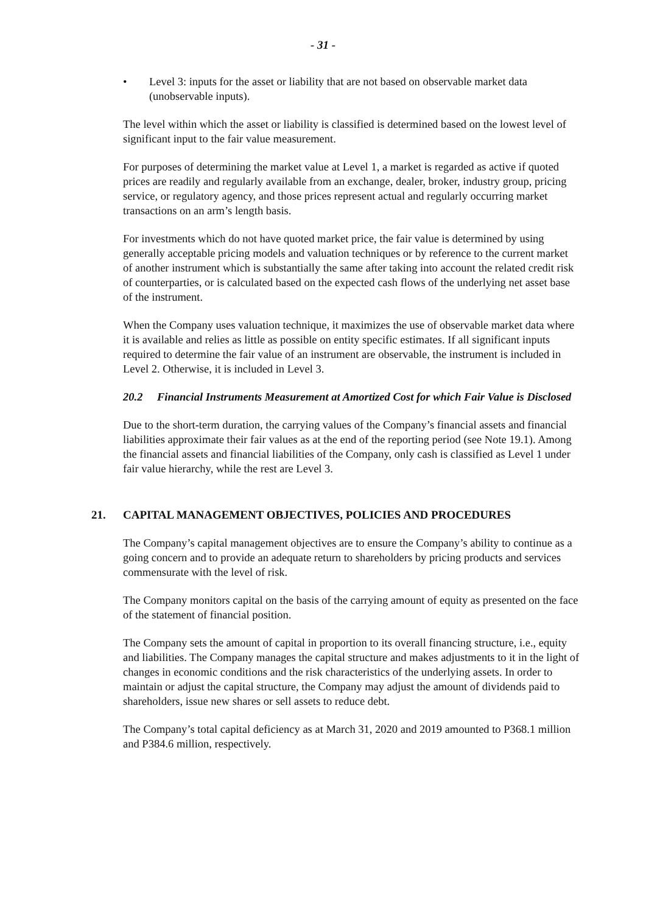- 31 -
• Level 3: inputs for the asset or liability that are not based on observable market data (unobservable inputs).
The level within which the asset or liability is classified is determined based on the lowest level of significant input to the fair value measurement.
For purposes of determining the market value at Level 1, a market is regarded as active if quoted prices are readily and regularly available from an exchange, dealer, broker, industry group, pricing service, or regulatory agency, and those prices represent actual and regularly occurring market transactions on an arm’s length basis.
For investments which do not have quoted market price, the fair value is determined by using generally acceptable pricing models and valuation techniques or by reference to the current market of another instrument which is substantially the same after taking into account the related credit risk of counterparties, or is calculated based on the expected cash flows of the underlying net asset base of the instrument.
When the Company uses valuation technique, it maximizes the use of observable market data where it is available and relies as little as possible on entity specific estimates. If all significant inputs required to determine the fair value of an instrument are observable, the instrument is included in Level 2. Otherwise, it is included in Level 3.
20.2 Financial Instruments Measurement at Amortized Cost for which Fair Value is Disclosed
Due to the short-term duration, the carrying values of the Company’s financial assets and financial liabilities approximate their fair values as at the end of the reporting period (see Note 19.1). Among the financial assets and financial liabilities of the Company, only cash is classified as Level 1 under fair value hierarchy, while the rest are Level 3.
21. CAPITAL MANAGEMENT OBJECTIVES, POLICIES AND PROCEDURES
The Company’s capital management objectives are to ensure the Company’s ability to continue as a going concern and to provide an adequate return to shareholders by pricing products and services commensurate with the level of risk.
The Company monitors capital on the basis of the carrying amount of equity as presented on the face of the statement of financial position.
The Company sets the amount of capital in proportion to its overall financing structure, i.e., equity and liabilities. The Company manages the capital structure and makes adjustments to it in the light of changes in economic conditions and the risk characteristics of the underlying assets. In order to maintain or adjust the capital structure, the Company may adjust the amount of dividends paid to shareholders, issue new shares or sell assets to reduce debt.
The Company’s total capital deficiency as at March 31, 2020 and 2019 amounted to P368.1 million and P384.6 million, respectively.